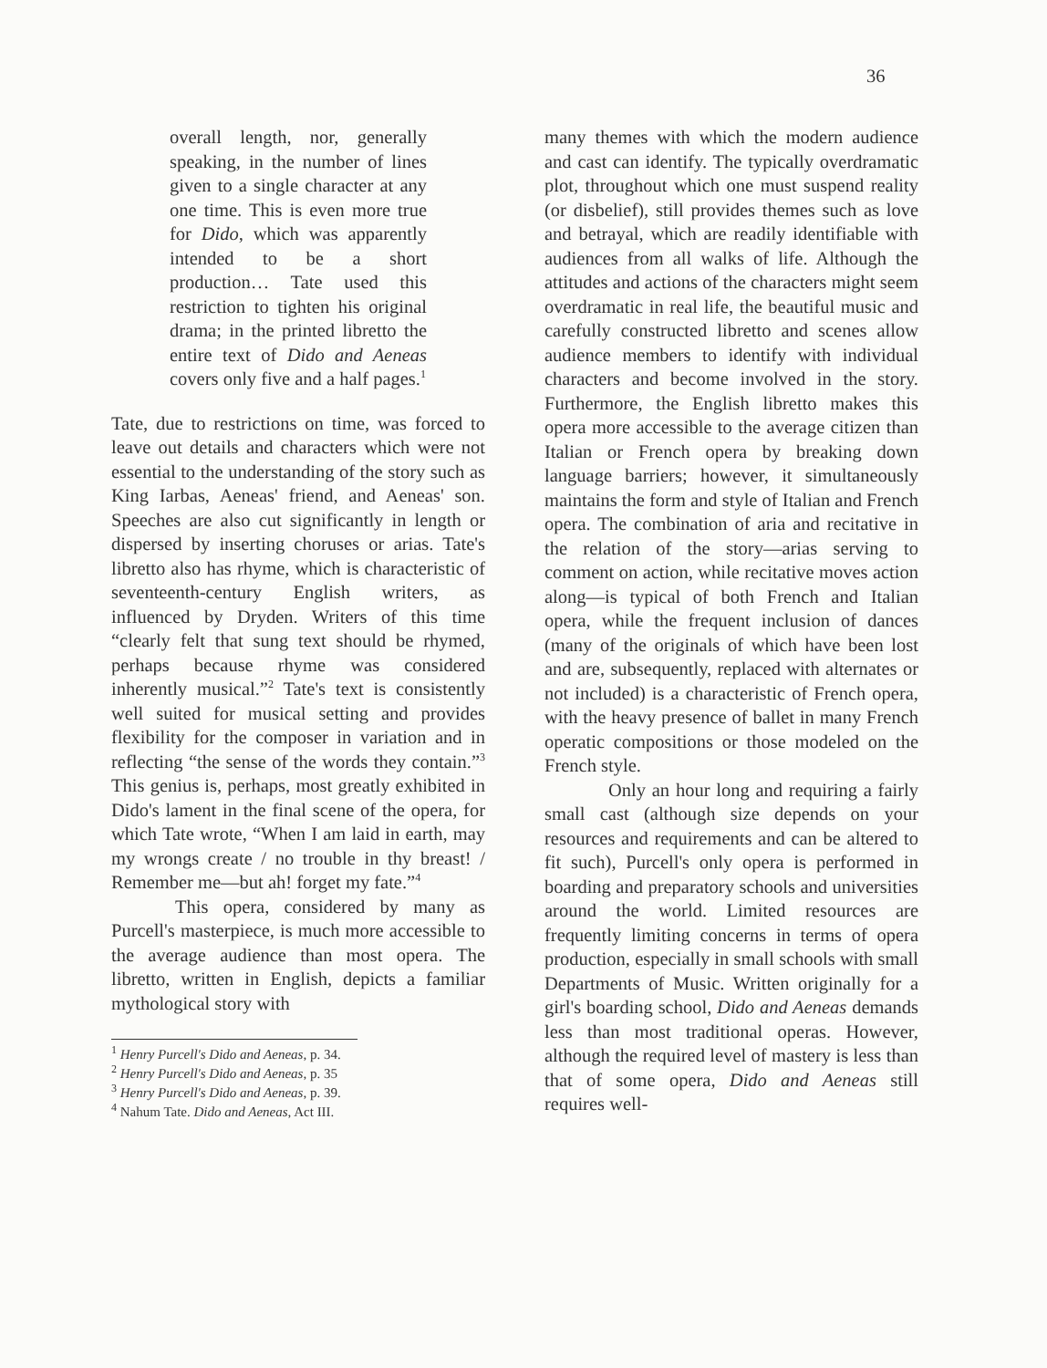36
overall length, nor, generally speaking, in the number of lines given to a single character at any one time. This is even more true for Dido, which was apparently intended to be a short production… Tate used this restriction to tighten his original drama; in the printed libretto the entire text of Dido and Aeneas covers only five and a half pages.<sup>1</sup>
Tate, due to restrictions on time, was forced to leave out details and characters which were not essential to the understanding of the story such as King Iarbas, Aeneas' friend, and Aeneas' son. Speeches are also cut significantly in length or dispersed by inserting choruses or arias. Tate's libretto also has rhyme, which is characteristic of seventeenth-century English writers, as influenced by Dryden. Writers of this time “clearly felt that sung text should be rhymed, perhaps because rhyme was considered inherently musical.”<sup>2</sup> Tate's text is consistently well suited for musical setting and provides flexibility for the composer in variation and in reflecting “the sense of the words they contain.”<sup>3</sup> This genius is, perhaps, most greatly exhibited in Dido's lament in the final scene of the opera, for which Tate wrote, “When I am laid in earth, may my wrongs create / no trouble in thy breast! / Remember me—but ah! forget my fate.”<sup>4</sup>
This opera, considered by many as Purcell's masterpiece, is much more accessible to the average audience than most opera. The libretto, written in English, depicts a familiar mythological story with
<sup>1</sup> Henry Purcell's Dido and Aeneas, p. 34.
<sup>2</sup> Henry Purcell's Dido and Aeneas, p. 35
<sup>3</sup> Henry Purcell's Dido and Aeneas, p. 39.
<sup>4</sup> Nahum Tate. Dido and Aeneas, Act III.
many themes with which the modern audience and cast can identify. The typically overdramatic plot, throughout which one must suspend reality (or disbelief), still provides themes such as love and betrayal, which are readily identifiable with audiences from all walks of life. Although the attitudes and actions of the characters might seem overdramatic in real life, the beautiful music and carefully constructed libretto and scenes allow audience members to identify with individual characters and become involved in the story. Furthermore, the English libretto makes this opera more accessible to the average citizen than Italian or French opera by breaking down language barriers; however, it simultaneously maintains the form and style of Italian and French opera. The combination of aria and recitative in the relation of the story—arias serving to comment on action, while recitative moves action along—is typical of both French and Italian opera, while the frequent inclusion of dances (many of the originals of which have been lost and are, subsequently, replaced with alternates or not included) is a characteristic of French opera, with the heavy presence of ballet in many French operatic compositions or those modeled on the French style.
Only an hour long and requiring a fairly small cast (although size depends on your resources and requirements and can be altered to fit such), Purcell's only opera is performed in boarding and preparatory schools and universities around the world. Limited resources are frequently limiting concerns in terms of opera production, especially in small schools with small Departments of Music. Written originally for a girl's boarding school, Dido and Aeneas demands less than most traditional operas. However, although the required level of mastery is less than that of some opera, Dido and Aeneas still requires well-